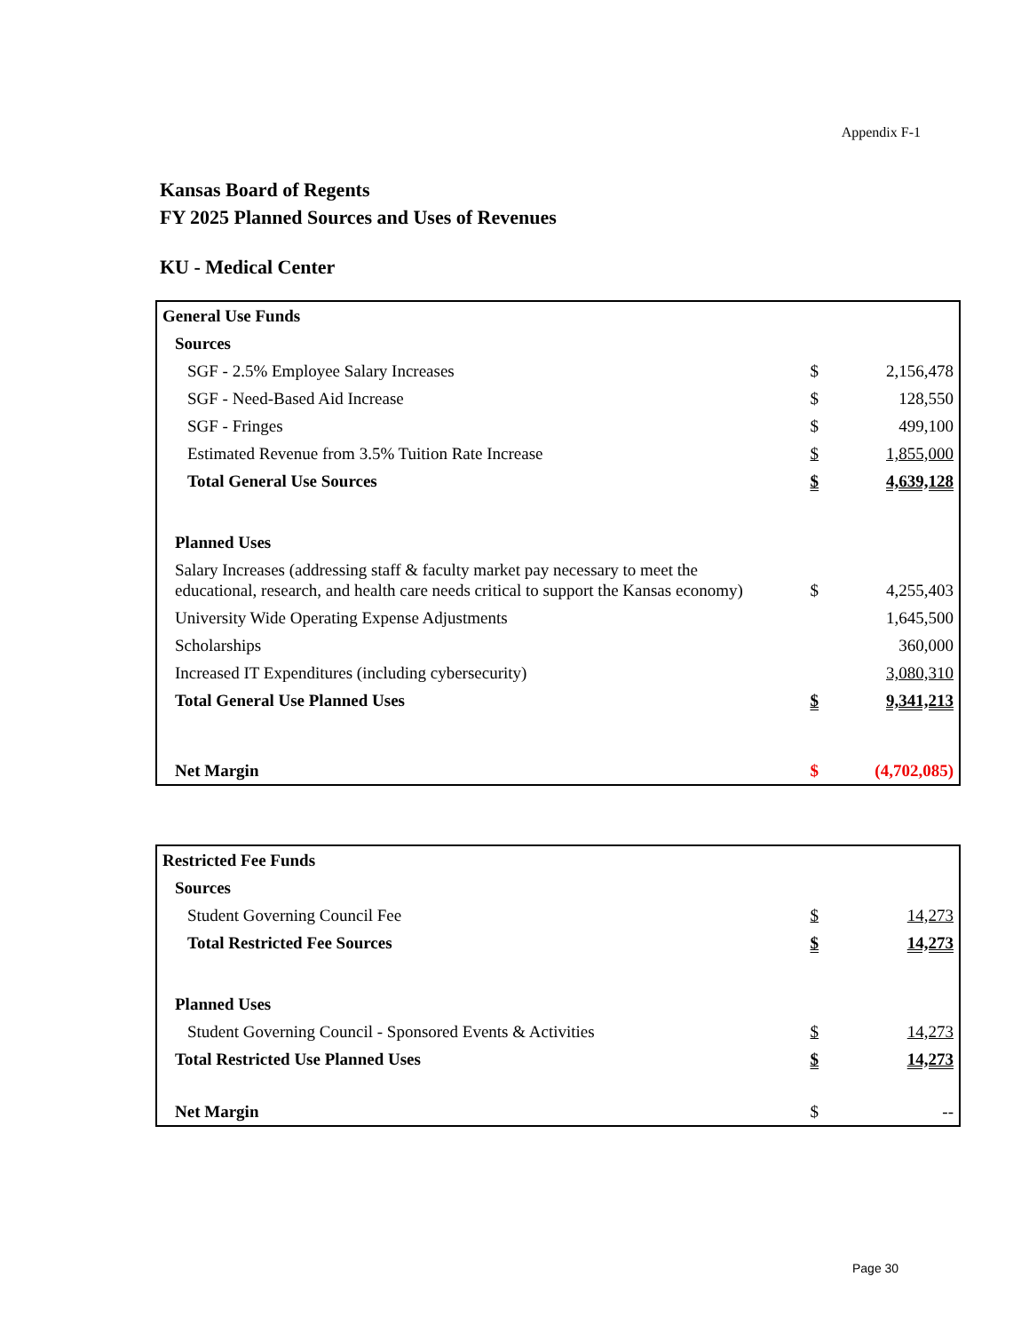Appendix F-1
Kansas Board of Regents
FY 2025 Planned Sources and Uses of Revenues
KU - Medical Center
| General Use Funds | | |
| Sources | | |
| SGF - 2.5% Employee Salary Increases | $ | 2,156,478 |
| SGF - Need-Based Aid Increase | $ | 128,550 |
| SGF - Fringes | $ | 499,100 |
| Estimated Revenue from 3.5% Tuition Rate Increase | $ | 1,855,000 |
| Total General Use Sources | $ | 4,639,128 |
| Planned Uses | | |
| Salary Increases (addressing staff & faculty market pay necessary to meet the educational, research, and health care needs critical to support the Kansas economy) | $ | 4,255,403 |
| University Wide Operating Expense Adjustments | | 1,645,500 |
| Scholarships | | 360,000 |
| Increased IT Expenditures (including cybersecurity) | | 3,080,310 |
| Total General Use Planned Uses | $ | 9,341,213 |
| Net Margin | $ | (4,702,085) |
| Restricted Fee Funds | | |
| Sources | | |
| Student Governing Council Fee | $ | 14,273 |
| Total Restricted Fee Sources | $ | 14,273 |
| Planned Uses | | |
| Student Governing Council - Sponsored Events & Activities | $ | 14,273 |
| Total Restricted Use Planned Uses | $ | 14,273 |
| Net Margin | $ | -- |
Page 30